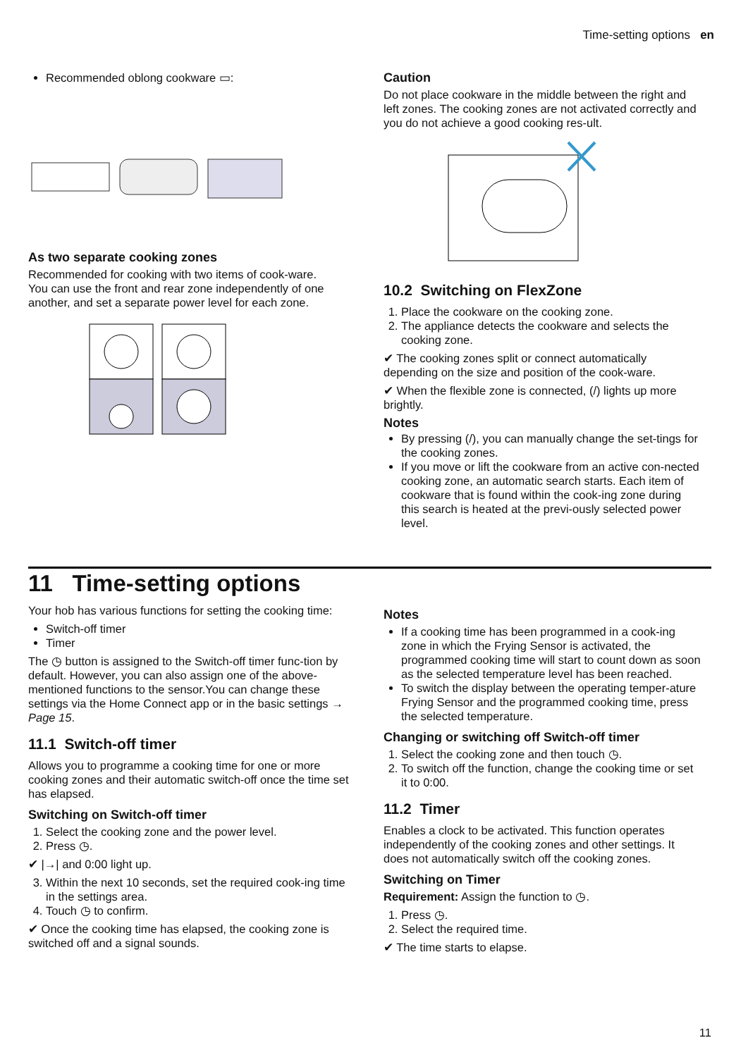Time-setting options en
Recommended oblong cookware ▭:
As two separate cooking zones
Recommended for cooking with two items of cook-ware.
You can use the front and rear zone independently of one another, and set a separate power level for each zone.
Caution
Do not place cookware in the middle between the right and left zones. The cooking zones are not activated correctly and you do not achieve a good cooking res-ult.
10.2 Switching on FlexZone
1. Place the cookware on the cooking zone.
2. The appliance detects the cookware and selects the cooking zone.
✔ The cooking zones split or connect automatically depending on the size and position of the cook-ware.
✔ When the flexible zone is connected, (/) lights up more brightly.
Notes
By pressing (/), you can manually change the set-tings for the cooking zones.
If you move or lift the cookware from an active con-nected cooking zone, an automatic search starts. Each item of cookware that is found within the cook-ing zone during this search is heated at the previ-ously selected power level.
11 Time-setting options
Your hob has various functions for setting the cooking time:
Switch-off timer
Timer
The ◷ button is assigned to the Switch-off timer func-tion by default. However, you can also assign one of the above-mentioned functions to the sensor.You can change these settings via the Home Connect app or in the basic settings → Page 15.
11.1 Switch-off timer
Allows you to programme a cooking time for one or more cooking zones and their automatic switch-off once the time set has elapsed.
Switching on Switch-off timer
1. Select the cooking zone and the power level.
2. Press ◷.
✔ |→| and 0:00 light up.
3. Within the next 10 seconds, set the required cook-ing time in the settings area.
4. Touch ◷ to confirm.
✔ Once the cooking time has elapsed, the cooking zone is switched off and a signal sounds.
Notes
If a cooking time has been programmed in a cook-ing zone in which the Frying Sensor is activated, the programmed cooking time will start to count down as soon as the selected temperature level has been reached.
To switch the display between the operating temper-ature Frying Sensor and the programmed cooking time, press the selected temperature.
Changing or switching off Switch-off timer
1. Select the cooking zone and then touch ◷.
2. To switch off the function, change the cooking time or set it to 0:00.
11.2 Timer
Enables a clock to be activated. This function operates independently of the cooking zones and other settings. It does not automatically switch off the cooking zones.
Switching on Timer
Requirement: Assign the function to ◷.
1. Press ◷.
2. Select the required time.
✔ The time starts to elapse.
11